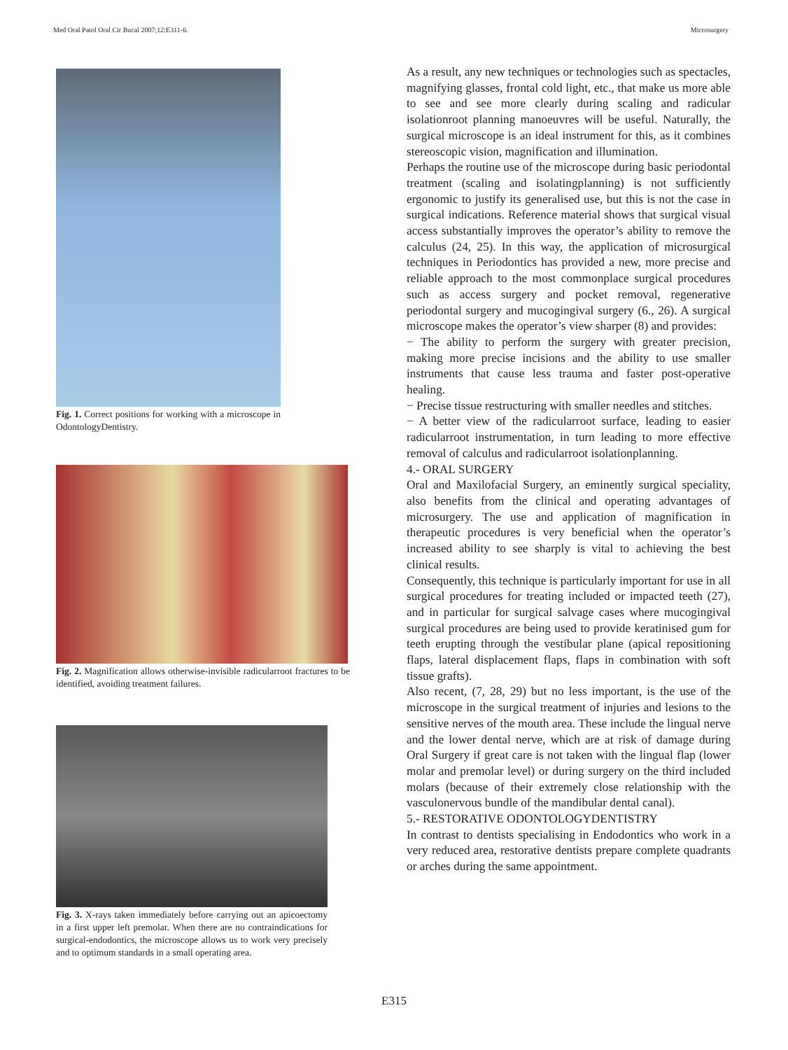Med Oral Patol Oral Cir Bucal 2007;12:E311-6. Microsurgery
Fig. 1. Correct positions for working with a microscope in OdontologyDentistry.
Fig. 2. Magnification allows otherwise-invisible radicularroot fractures to be identified, avoiding treatment failures.
Fig. 3. X-rays taken immediately before carrying out an apicoectomy in a first upper left premolar. When there are no contraindications for surgical-endodontics, the microscope allows us to work very precisely and to optimum standards in a small operating area.
As a result, any new techniques or technologies such as spectacles, magnifying glasses, frontal cold light, etc., that make us more able to see and see more clearly during scaling and radicular isolationroot planning manoeuvres will be useful. Naturally, the surgical microscope is an ideal instrument for this, as it combines stereoscopic vision, magnification and illumination.
Perhaps the routine use of the microscope during basic periodontal treatment (scaling and isolatingplanning) is not sufficiently ergonomic to justify its generalised use, but this is not the case in surgical indications. Reference material shows that surgical visual access substantially improves the operator’s ability to remove the calculus (24, 25). In this way, the application of microsurgical techniques in Periodontics has provided a new, more precise and reliable approach to the most commonplace surgical procedures such as access surgery and pocket removal, regenerative periodontal surgery and mucogingival surgery (6., 26). A surgical microscope makes the operator’s view sharper (8) and provides:
− The ability to perform the surgery with greater precision, making more precise incisions and the ability to use smaller instruments that cause less trauma and faster post-operative healing.
− Precise tissue restructuring with smaller needles and stitches.
− A better view of the radicularroot surface, leading to easier radicularroot instrumentation, in turn leading to more effective removal of calculus and radicularroot isolationplanning.
4.- ORAL SURGERY
Oral and Maxilofacial Surgery, an eminently surgical speciality, also benefits from the clinical and operating advantages of microsurgery. The use and application of magnification in therapeutic procedures is very beneficial when the operator’s increased ability to see sharply is vital to achieving the best clinical results.
Consequently, this technique is particularly important for use in all surgical procedures for treating included or impacted teeth (27), and in particular for surgical salvage cases where mucogingival surgical procedures are being used to provide keratinised gum for teeth erupting through the vestibular plane (apical repositioning flaps, lateral displacement flaps, flaps in combination with soft tissue grafts).
Also recent, (7, 28, 29) but no less important, is the use of the microscope in the surgical treatment of injuries and lesions to the sensitive nerves of the mouth area. These include the lingual nerve and the lower dental nerve, which are at risk of damage during Oral Surgery if great care is not taken with the lingual flap (lower molar and premolar level) or during surgery on the third included molars (because of their extremely close relationship with the vasculonervous bundle of the mandibular dental canal).
5.- RESTORATIVE ODONTOLOGYDENTISTRY
In contrast to dentists specialising in Endodontics who work in a very reduced area, restorative dentists prepare complete quadrants or arches during the same appointment.
E315